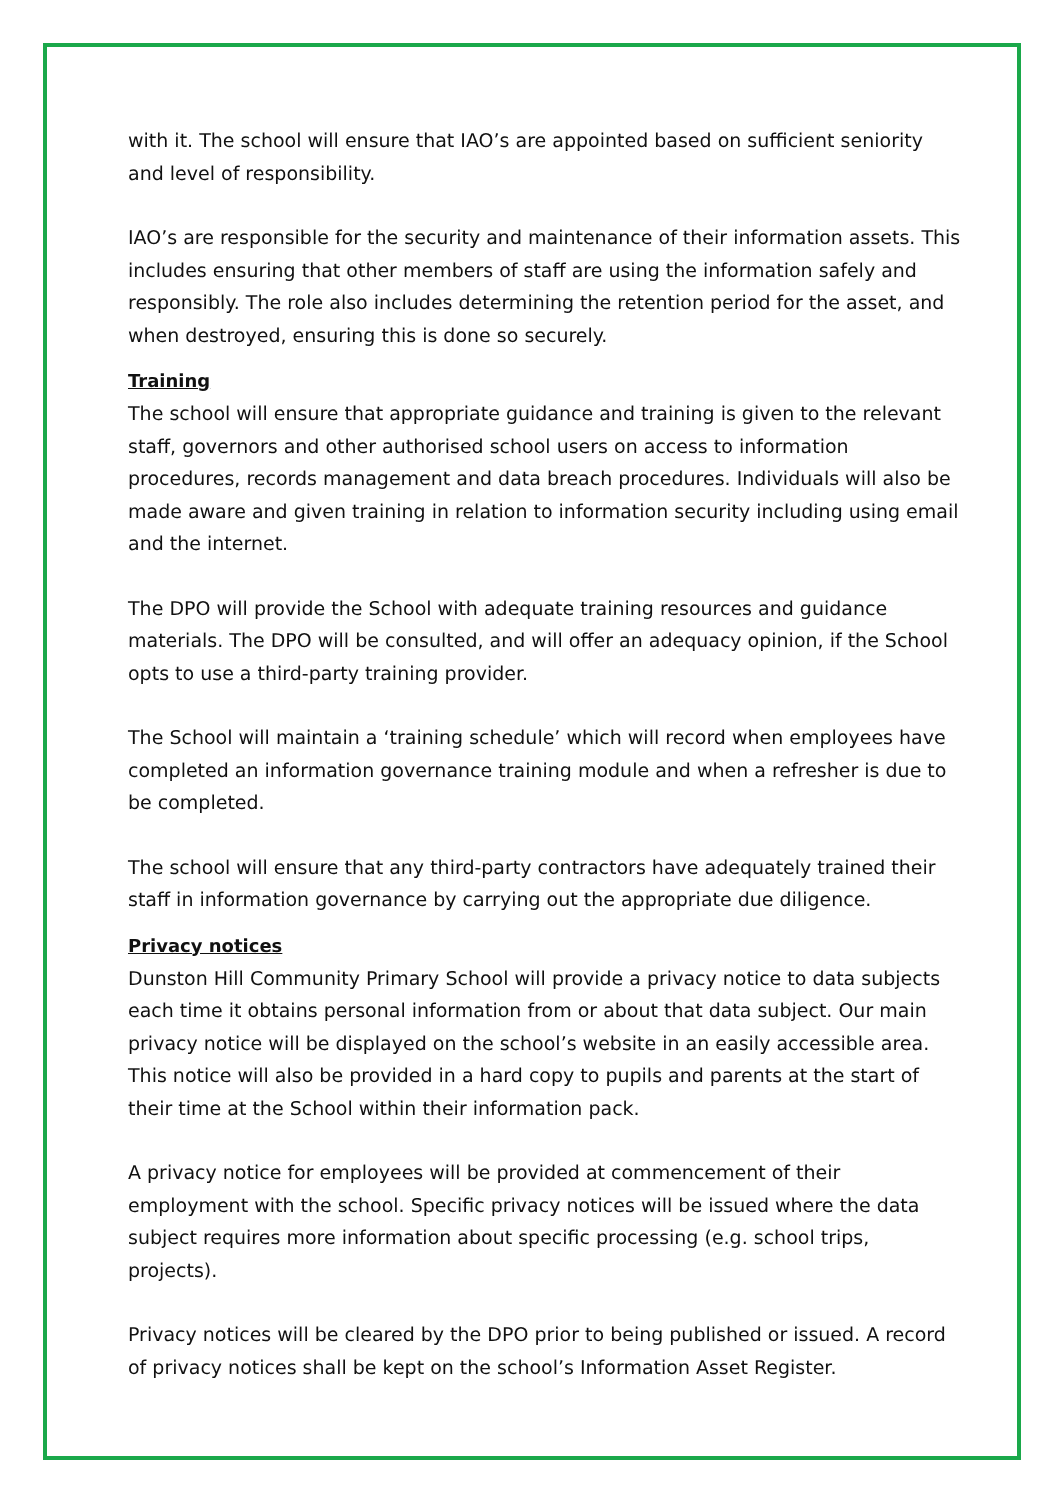with it. The school will ensure that IAO’s are appointed based on sufficient seniority and level of responsibility.
IAO’s are responsible for the security and maintenance of their information assets. This includes ensuring that other members of staff are using the information safely and responsibly. The role also includes determining the retention period for the asset, and when destroyed, ensuring this is done so securely.
Training
The school will ensure that appropriate guidance and training is given to the relevant staff, governors and other authorised school users on access to information procedures, records management and data breach procedures. Individuals will also be made aware and given training in relation to information security including using email and the internet.
The DPO will provide the School with adequate training resources and guidance materials. The DPO will be consulted, and will offer an adequacy opinion, if the School opts to use a third-party training provider.
The School will maintain a ‘training schedule’ which will record when employees have completed an information governance training module and when a refresher is due to be completed.
The school will ensure that any third-party contractors have adequately trained their staff in information governance by carrying out the appropriate due diligence.
Privacy notices
Dunston Hill Community Primary School will provide a privacy notice to data subjects each time it obtains personal information from or about that data subject. Our main privacy notice will be displayed on the school’s website in an easily accessible area. This notice will also be provided in a hard copy to pupils and parents at the start of their time at the School within their information pack.
A privacy notice for employees will be provided at commencement of their employment with the school. Specific privacy notices will be issued where the data subject requires more information about specific processing (e.g. school trips, projects).
Privacy notices will be cleared by the DPO prior to being published or issued. A record of privacy notices shall be kept on the school’s Information Asset Register.